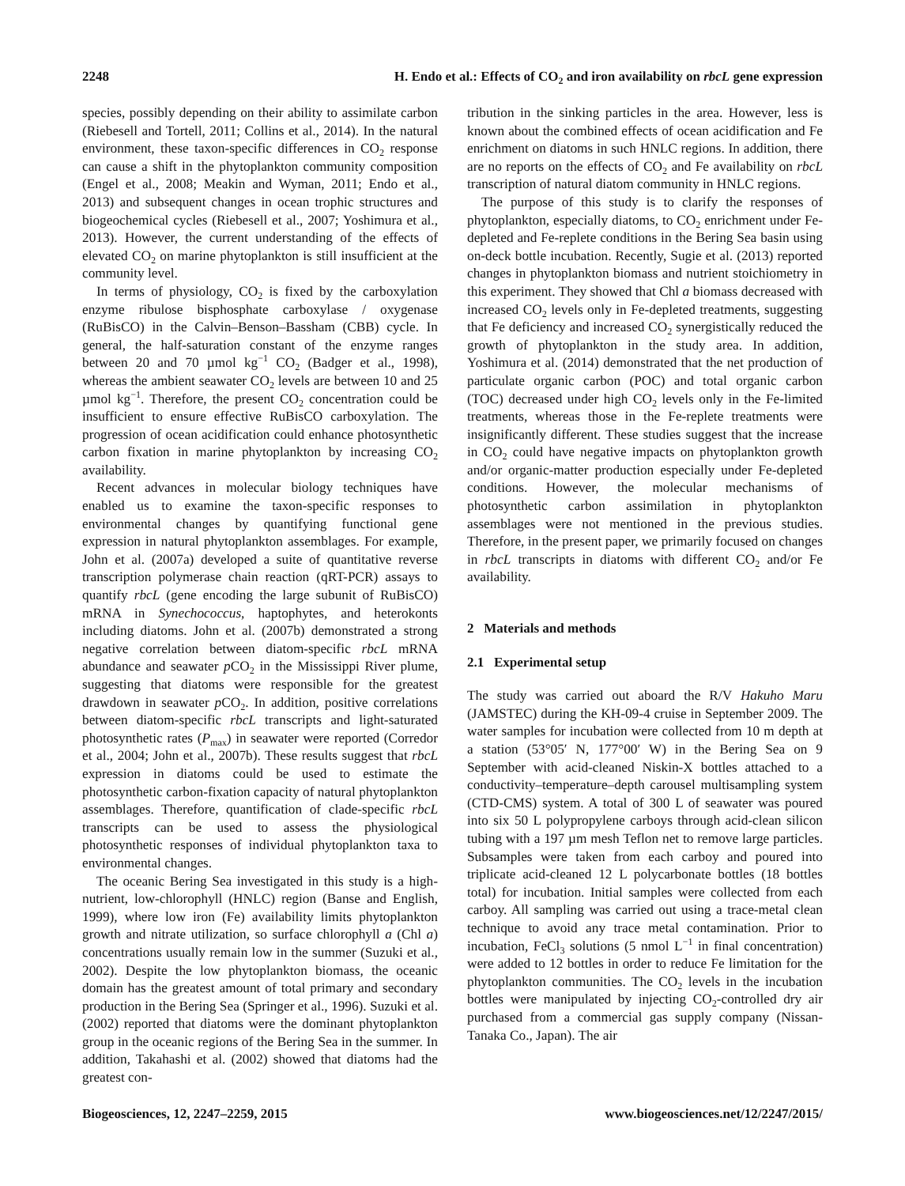2248 H. Endo et al.: Effects of CO<sub>2</sub> and iron availability on rbcL gene expression
species, possibly depending on their ability to assimilate carbon (Riebesell and Tortell, 2011; Collins et al., 2014). In the natural environment, these taxon-specific differences in CO<sub>2</sub> response can cause a shift in the phytoplankton community composition (Engel et al., 2008; Meakin and Wyman, 2011; Endo et al., 2013) and subsequent changes in ocean trophic structures and biogeochemical cycles (Riebesell et al., 2007; Yoshimura et al., 2013). However, the current understanding of the effects of elevated CO<sub>2</sub> on marine phytoplankton is still insufficient at the community level.
In terms of physiology, CO<sub>2</sub> is fixed by the carboxylation enzyme ribulose bisphosphate carboxylase / oxygenase (RuBisCO) in the Calvin–Benson–Bassham (CBB) cycle. In general, the half-saturation constant of the enzyme ranges between 20 and 70 µmol kg<sup>−1</sup> CO<sub>2</sub> (Badger et al., 1998), whereas the ambient seawater CO<sub>2</sub> levels are between 10 and 25 µmol kg<sup>−1</sup>. Therefore, the present CO<sub>2</sub> concentration could be insufficient to ensure effective RuBisCO carboxylation. The progression of ocean acidification could enhance photosynthetic carbon fixation in marine phytoplankton by increasing CO<sub>2</sub> availability.
Recent advances in molecular biology techniques have enabled us to examine the taxon-specific responses to environmental changes by quantifying functional gene expression in natural phytoplankton assemblages. For example, John et al. (2007a) developed a suite of quantitative reverse transcription polymerase chain reaction (qRT-PCR) assays to quantify rbcL (gene encoding the large subunit of RuBisCO) mRNA in Synechococcus, haptophytes, and heterokonts including diatoms. John et al. (2007b) demonstrated a strong negative correlation between diatom-specific rbcL mRNA abundance and seawater p CO<sub>2</sub> in the Mississippi River plume, suggesting that diatoms were responsible for the greatest drawdown in seawater p CO<sub>2</sub>. In addition, positive correlations between diatom-specific rbcL transcripts and light-saturated photosynthetic rates (P<sub>max</sub>) in seawater were reported (Corredor et al., 2004; John et al., 2007b). These results suggest that rbcL expression in diatoms could be used to estimate the photosynthetic carbon-fixation capacity of natural phytoplankton assemblages. Therefore, quantification of clade-specific rbcL transcripts can be used to assess the physiological photosynthetic responses of individual phytoplankton taxa to environmental changes.
The oceanic Bering Sea investigated in this study is a high-nutrient, low-chlorophyll (HNLC) region (Banse and English, 1999), where low iron (Fe) availability limits phytoplankton growth and nitrate utilization, so surface chlorophyll a (Chl a) concentrations usually remain low in the summer (Suzuki et al., 2002). Despite the low phytoplankton biomass, the oceanic domain has the greatest amount of total primary and secondary production in the Bering Sea (Springer et al., 1996). Suzuki et al. (2002) reported that diatoms were the dominant phytoplankton group in the oceanic regions of the Bering Sea in the summer. In addition, Takahashi et al. (2002) showed that diatoms had the greatest con-
tribution in the sinking particles in the area. However, less is known about the combined effects of ocean acidification and Fe enrichment on diatoms in such HNLC regions. In addition, there are no reports on the effects of CO<sub>2</sub> and Fe availability on rbcL transcription of natural diatom community in HNLC regions.
The purpose of this study is to clarify the responses of phytoplankton, especially diatoms, to CO<sub>2</sub> enrichment under Fe-depleted and Fe-replete conditions in the Bering Sea basin using on-deck bottle incubation. Recently, Sugie et al. (2013) reported changes in phytoplankton biomass and nutrient stoichiometry in this experiment. They showed that Chl a biomass decreased with increased CO<sub>2</sub> levels only in Fe-depleted treatments, suggesting that Fe deficiency and increased CO<sub>2</sub> synergistically reduced the growth of phytoplankton in the study area. In addition, Yoshimura et al. (2014) demonstrated that the net production of particulate organic carbon (POC) and total organic carbon (TOC) decreased under high CO<sub>2</sub> levels only in the Fe-limited treatments, whereas those in the Fe-replete treatments were insignificantly different. These studies suggest that the increase in CO<sub>2</sub> could have negative impacts on phytoplankton growth and/or organic-matter production especially under Fe-depleted conditions. However, the molecular mechanisms of photosynthetic carbon assimilation in phytoplankton assemblages were not mentioned in the previous studies. Therefore, in the present paper, we primarily focused on changes in rbcL transcripts in diatoms with different CO<sub>2</sub> and/or Fe availability.
2 Materials and methods
2.1 Experimental setup
The study was carried out aboard the R/V Hakuho Maru (JAMSTEC) during the KH-09-4 cruise in September 2009. The water samples for incubation were collected from 10 m depth at a station (53°05′ N, 177°00′ W) in the Bering Sea on 9 September with acid-cleaned Niskin-X bottles attached to a conductivity–temperature–depth carousel multisampling system (CTD-CMS) system. A total of 300 L of seawater was poured into six 50 L polypropylene carboys through acid-clean silicon tubing with a 197 µm mesh Teflon net to remove large particles. Subsamples were taken from each carboy and poured into triplicate acid-cleaned 12 L polycarbonate bottles (18 bottles total) for incubation. Initial samples were collected from each carboy. All sampling was carried out using a trace-metal clean technique to avoid any trace metal contamination. Prior to incubation, FeCl<sub>3</sub> solutions (5 nmol L<sup>−1</sup> in final concentration) were added to 12 bottles in order to reduce Fe limitation for the phytoplankton communities. The CO<sub>2</sub> levels in the incubation bottles were manipulated by injecting CO<sub>2</sub>-controlled dry air purchased from a commercial gas supply company (Nissan-Tanaka Co., Japan). The air
Biogeosciences, 12, 2247–2259, 2015 www.biogeosciences.net/12/2247/2015/